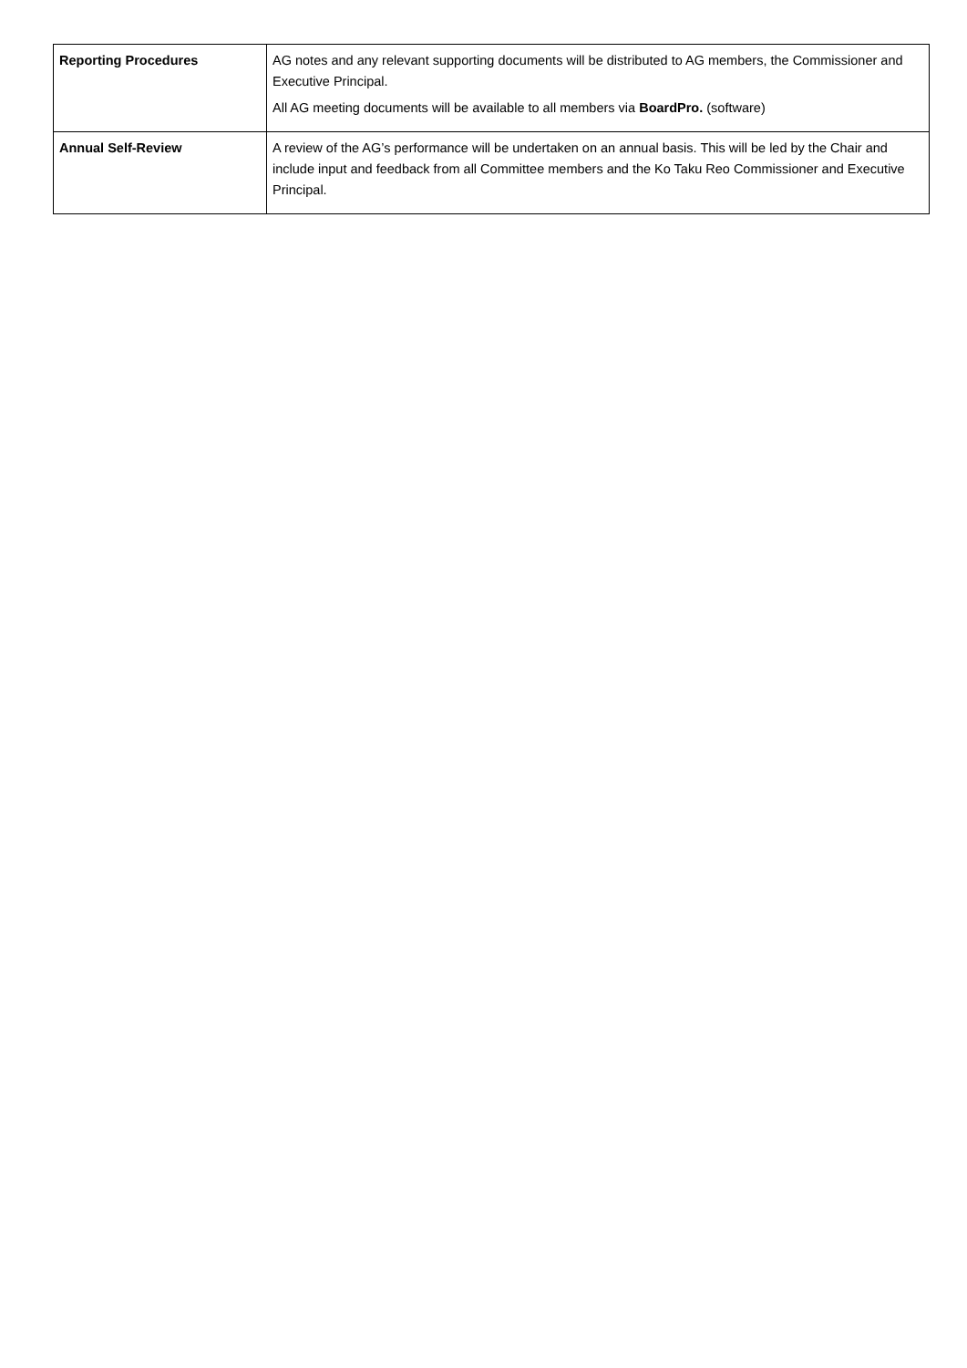| Reporting Procedures | AG notes and any relevant supporting documents will be distributed to AG members, the Commissioner and Executive Principal. All AG meeting documents will be available to all members via BoardPro. (software) |
| Annual Self-Review | A review of the AG’s performance will be undertaken on an annual basis. This will be led by the Chair and include input and feedback from all Committee members and the Ko Taku Reo Commissioner and Executive Principal. |